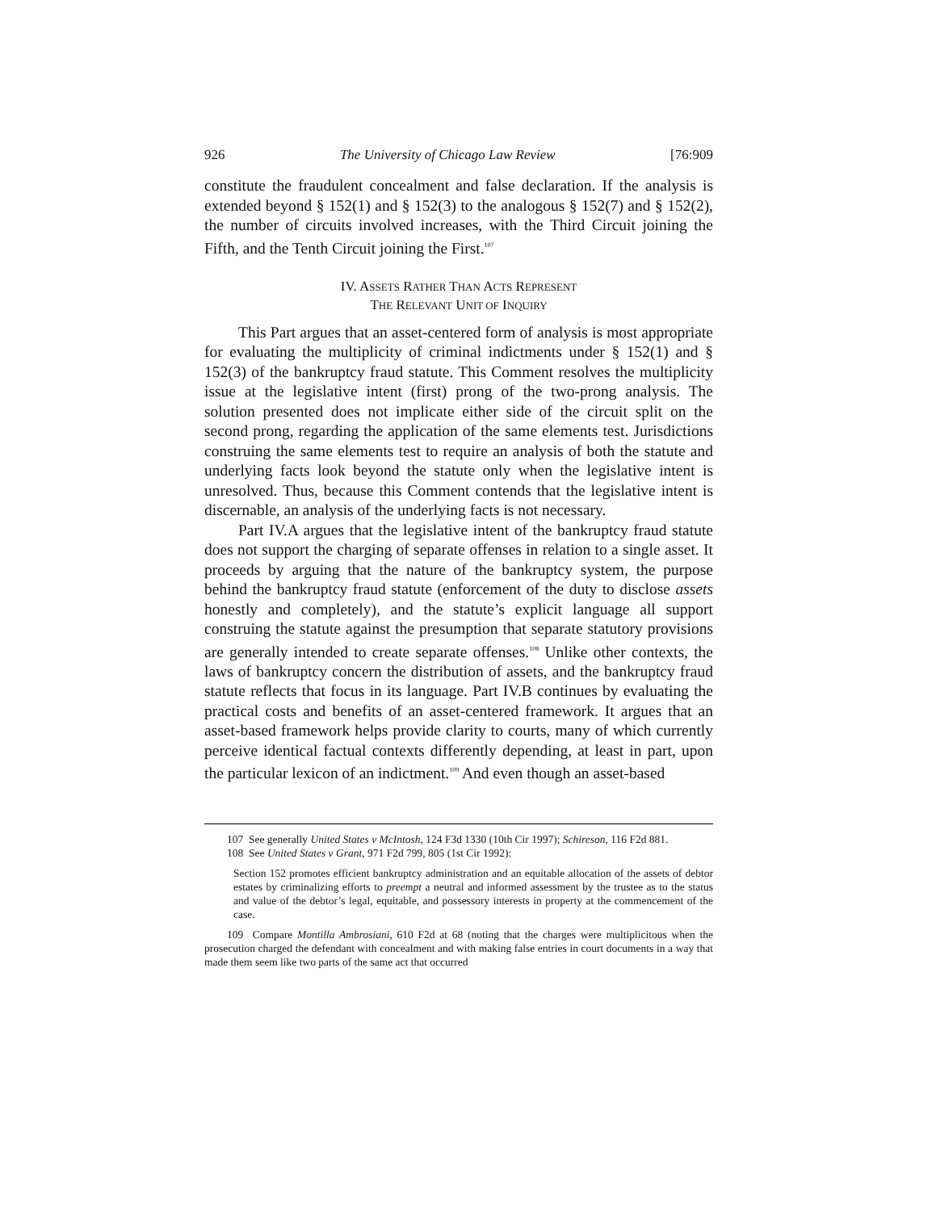926 The University of Chicago Law Review [76:909
constitute the fraudulent concealment and false declaration. If the analysis is extended beyond § 152(1) and § 152(3) to the analogous § 152(7) and § 152(2), the number of circuits involved increases, with the Third Circuit joining the Fifth, and the Tenth Circuit joining the First.<sup>107</sup>
IV. ASSETS RATHER THAN ACTS REPRESENT
THE RELEVANT UNIT OF INQUIRY
This Part argues that an asset-centered form of analysis is most appropriate for evaluating the multiplicity of criminal indictments under § 152(1) and § 152(3) of the bankruptcy fraud statute. This Comment resolves the multiplicity issue at the legislative intent (first) prong of the two-prong analysis. The solution presented does not implicate either side of the circuit split on the second prong, regarding the application of the same elements test. Jurisdictions construing the same elements test to require an analysis of both the statute and underlying facts look beyond the statute only when the legislative intent is unresolved. Thus, because this Comment contends that the legislative intent is discernable, an analysis of the underlying facts is not necessary.
Part IV.A argues that the legislative intent of the bankruptcy fraud statute does not support the charging of separate offenses in relation to a single asset. It proceeds by arguing that the nature of the bankruptcy system, the purpose behind the bankruptcy fraud statute (enforcement of the duty to disclose assets honestly and completely), and the statute’s explicit language all support construing the statute against the presumption that separate statutory provisions are generally intended to create separate offenses.<sup>108</sup> Unlike other contexts, the laws of bankruptcy concern the distribution of assets, and the bankruptcy fraud statute reflects that focus in its language. Part IV.B continues by evaluating the practical costs and benefits of an asset-centered framework. It argues that an asset-based framework helps provide clarity to courts, many of which currently perceive identical factual contexts differently depending, at least in part, upon the particular lexicon of an indictment.<sup>109</sup> And even though an asset-based
107 See generally United States v McIntosh, 124 F3d 1330 (10th Cir 1997); Schireson, 116 F2d 881.
108 See United States v Grant, 971 F2d 799, 805 (1st Cir 1992):
Section 152 promotes efficient bankruptcy administration and an equitable allocation of the assets of debtor estates by criminalizing efforts to preempt a neutral and informed assessment by the trustee as to the status and value of the debtor’s legal, equitable, and possessory interests in property at the commencement of the case.
109 Compare Montilla Ambrosiani, 610 F2d at 68 (noting that the charges were multiplicitous when the prosecution charged the defendant with concealment and with making false entries in court documents in a way that made them seem like two parts of the same act that occurred